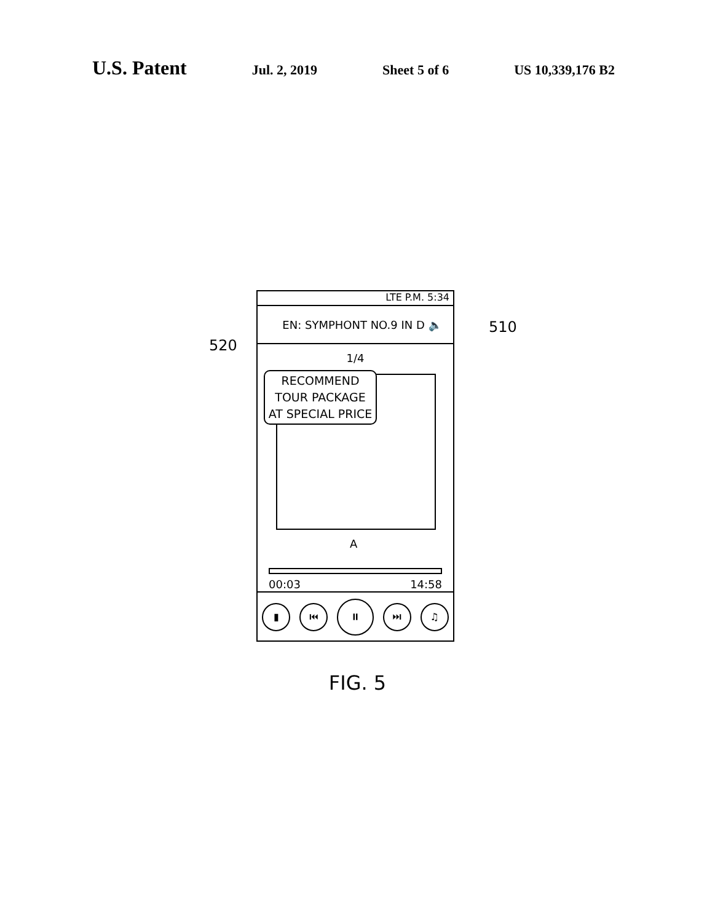U.S. Patent
Jul. 2, 2019 Sheet 5 of 6 US 10,339,176 B2
520
510
LTE P.M. 5:34
EN: SYMPHONT NO.9 IN D 🔈
1/4
RECOMMEND
TOUR PACKAGE
AT SPECIAL PRICE
A
00:03 14:58
▮ ⏮
⏸
⏭ ♫
FIG. 5